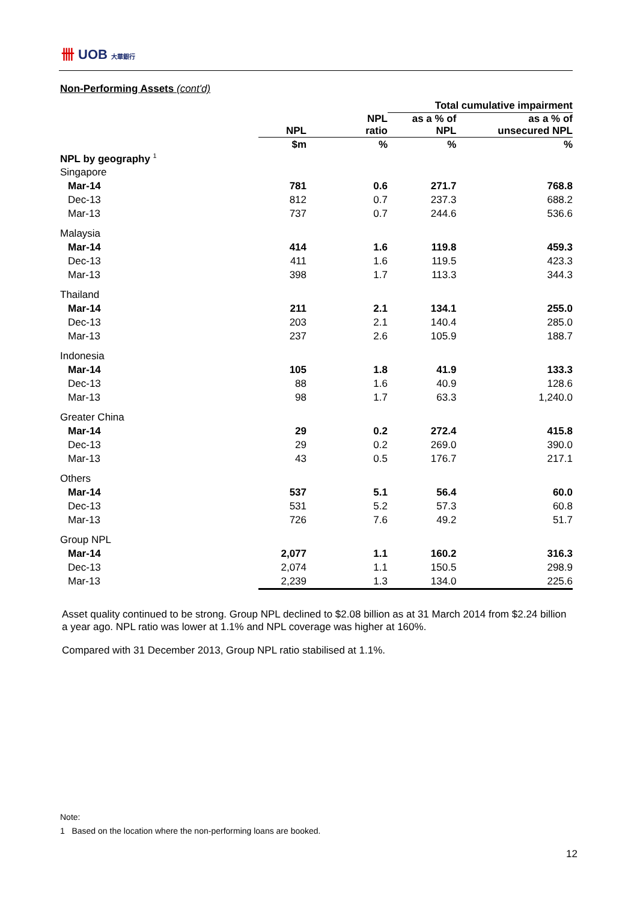卌 UOB 大華銀行
Non-Performing Assets (cont'd)
| | | | Total cumulative impairment | |
| --- | --- | --- | --- | --- |
| | NPL | NPL ratio | as a % of NPL | as a % of unsecured NPL |
| | $m | % | % | % |
| NPL by geography <sup>1</sup> | | | | |
| Singapore | | | | |
| Mar-14 | 781 | 0.6 | 271.7 | 768.8 |
| Dec-13 | 812 | 0.7 | 237.3 | 688.2 |
| Mar-13 | 737 | 0.7 | 244.6 | 536.6 |
| Malaysia | | | | |
| Mar-14 | 414 | 1.6 | 119.8 | 459.3 |
| Dec-13 | 411 | 1.6 | 119.5 | 423.3 |
| Mar-13 | 398 | 1.7 | 113.3 | 344.3 |
| Thailand | | | | |
| Mar-14 | 211 | 2.1 | 134.1 | 255.0 |
| Dec-13 | 203 | 2.1 | 140.4 | 285.0 |
| Mar-13 | 237 | 2.6 | 105.9 | 188.7 |
| Indonesia | | | | |
| Mar-14 | 105 | 1.8 | 41.9 | 133.3 |
| Dec-13 | 88 | 1.6 | 40.9 | 128.6 |
| Mar-13 | 98 | 1.7 | 63.3 | 1,240.0 |
| Greater China | | | | |
| Mar-14 | 29 | 0.2 | 272.4 | 415.8 |
| Dec-13 | 29 | 0.2 | 269.0 | 390.0 |
| Mar-13 | 43 | 0.5 | 176.7 | 217.1 |
| Others | | | | |
| Mar-14 | 537 | 5.1 | 56.4 | 60.0 |
| Dec-13 | 531 | 5.2 | 57.3 | 60.8 |
| Mar-13 | 726 | 7.6 | 49.2 | 51.7 |
| Group NPL | | | | |
| Mar-14 | 2,077 | 1.1 | 160.2 | 316.3 |
| Dec-13 | 2,074 | 1.1 | 150.5 | 298.9 |
| Mar-13 | 2,239 | 1.3 | 134.0 | 225.6 |
Asset quality continued to be strong. Group NPL declined to $2.08 billion as at 31 March 2014 from $2.24 billion a year ago. NPL ratio was lower at 1.1% and NPL coverage was higher at 160%.
Compared with 31 December 2013, Group NPL ratio stabilised at 1.1%.
Note:
1 Based on the location where the non-performing loans are booked.
12